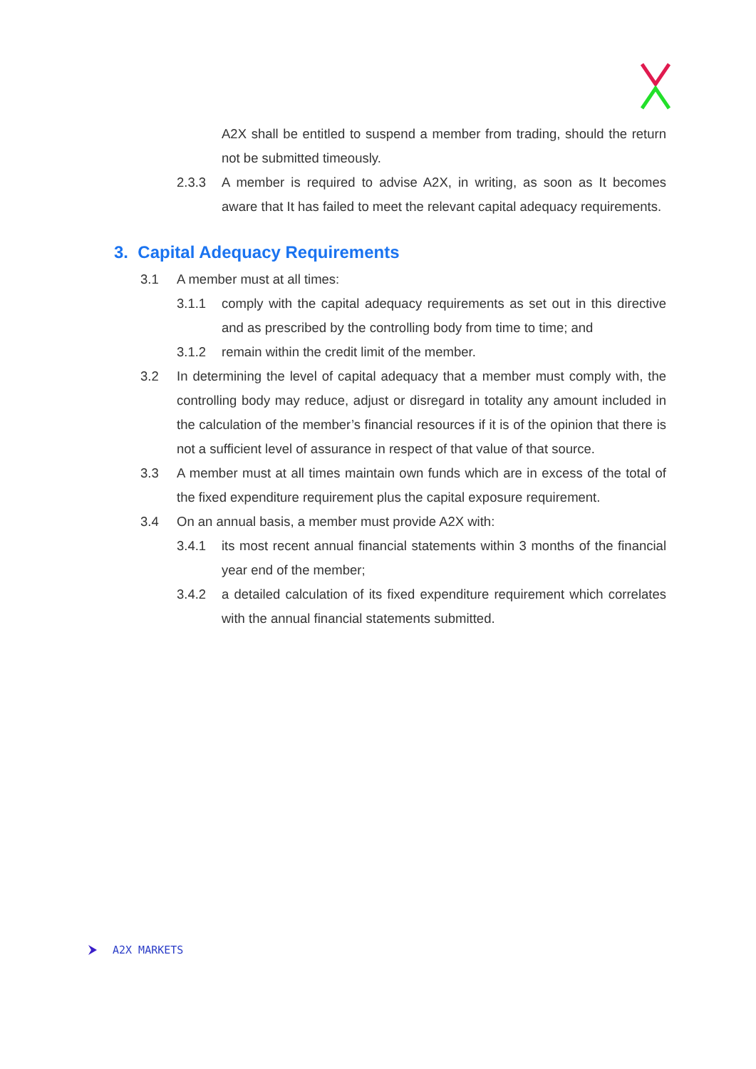A2X shall be entitled to suspend a member from trading, should the return not be submitted timeously.
2.3.3 A member is required to advise A2X, in writing, as soon as It becomes aware that It has failed to meet the relevant capital adequacy requirements.
3. Capital Adequacy Requirements
3.1 A member must at all times:
3.1.1 comply with the capital adequacy requirements as set out in this directive and as prescribed by the controlling body from time to time; and
3.1.2 remain within the credit limit of the member.
3.2 In determining the level of capital adequacy that a member must comply with, the controlling body may reduce, adjust or disregard in totality any amount included in the calculation of the member’s financial resources if it is of the opinion that there is not a sufficient level of assurance in respect of that value of that source.
3.3 A member must at all times maintain own funds which are in excess of the total of the fixed expenditure requirement plus the capital exposure requirement.
3.4 On an annual basis, a member must provide A2X with:
3.4.1 its most recent annual financial statements within 3 months of the financial year end of the member;
3.4.2 a detailed calculation of its fixed expenditure requirement which correlates with the annual financial statements submitted.
A2X MARKETS